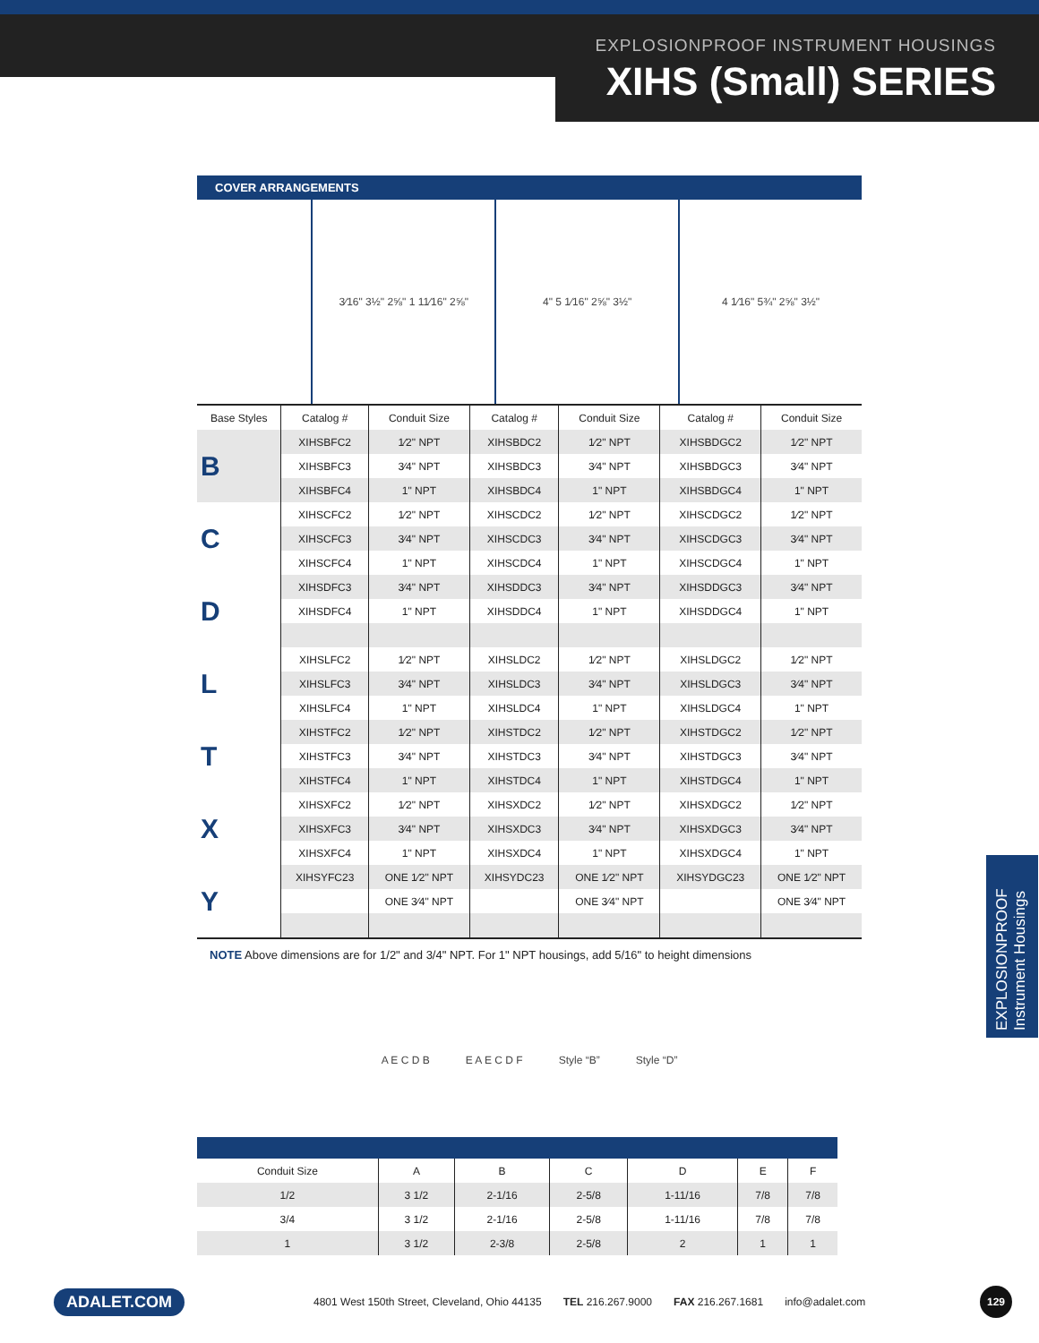EXPLOSIONPROOF INSTRUMENT HOUSINGS
XIHS (Small) SERIES
COVER ARRANGEMENTS
3⁄16" 3½" 2⅝" 1 11⁄16" 2⅝" 4" 5 1⁄16" 2⅝" 3½" 4 1⁄16" 5¾" 2⅝" 3½"
| Base Styles | Catalog # | Conduit Size | Catalog # | Conduit Size | Catalog # | Conduit Size |
| --- | --- | --- | --- | --- | --- | --- |
| B | XIHSBFC2 | 1⁄2" NPT | XIHSBDC2 | 1⁄2" NPT | XIHSBDGC2 | 1⁄2" NPT |
| | XIHSBFC3 | 3⁄4" NPT | XIHSBDC3 | 3⁄4" NPT | XIHSBDGC3 | 3⁄4" NPT |
| | XIHSBFC4 | 1" NPT | XIHSBDC4 | 1" NPT | XIHSBDGC4 | 1" NPT |
| C | XIHSCFC2 | 1⁄2" NPT | XIHSCDC2 | 1⁄2" NPT | XIHSCDGC2 | 1⁄2" NPT |
| | XIHSCFC3 | 3⁄4" NPT | XIHSCDC3 | 3⁄4" NPT | XIHSCDGC3 | 3⁄4" NPT |
| | XIHSCFC4 | 1" NPT | XIHSCDC4 | 1" NPT | XIHSCDGC4 | 1" NPT |
| D | XIHSDFC3 | 3⁄4" NPT | XIHSDDC3 | 3⁄4" NPT | XIHSDDGC3 | 3⁄4" NPT |
| | XIHSDFC4 | 1" NPT | XIHSDDC4 | 1" NPT | XIHSDDGC4 | 1" NPT |
| L | XIHSLFC2 | 1⁄2" NPT | XIHSLDC2 | 1⁄2" NPT | XIHSLDGC2 | 1⁄2" NPT |
| | XIHSLFC3 | 3⁄4" NPT | XIHSLDC3 | 3⁄4" NPT | XIHSLDGC3 | 3⁄4" NPT |
| | XIHSLFC4 | 1" NPT | XIHSLDC4 | 1" NPT | XIHSLDGC4 | 1" NPT |
| T | XIHSTFC2 | 1⁄2" NPT | XIHSTDC2 | 1⁄2" NPT | XIHSTDGC2 | 1⁄2" NPT |
| | XIHSTFC3 | 3⁄4" NPT | XIHSTDC3 | 3⁄4" NPT | XIHSTDGC3 | 3⁄4" NPT |
| | XIHSTFC4 | 1" NPT | XIHSTDC4 | 1" NPT | XIHSTDGC4 | 1" NPT |
| X | XIHSXFC2 | 1⁄2" NPT | XIHSXDC2 | 1⁄2" NPT | XIHSXDGC2 | 1⁄2" NPT |
| | XIHSXFC3 | 3⁄4" NPT | XIHSXDC3 | 3⁄4" NPT | XIHSXDGC3 | 3⁄4" NPT |
| | XIHSXFC4 | 1" NPT | XIHSXDC4 | 1" NPT | XIHSXDGC4 | 1" NPT |
| Y | XIHSYFC23 | ONE 1⁄2" NPT | XIHSYDC23 | ONE 1⁄2" NPT | XIHSYDGC23 | ONE 1⁄2" NPT |
| | | ONE 3⁄4" NPT | | ONE 3⁄4" NPT | | ONE 3⁄4" NPT |
NOTE Above dimensions are for 1/2" and 3/4" NPT. For 1" NPT housings, add 5/16" to height dimensions
A E C D B E A E C D F Style “B” Style “D”
| Conduit Size | A | B | C | D | E | F |
| --- | --- | --- | --- | --- | --- | --- |
| 1/2 | 3 1/2 | 2-1/16 | 2-5/8 | 1-11/16 | 7/8 | 7/8 |
| 3/4 | 3 1/2 | 2-1/16 | 2-5/8 | 1-11/16 | 7/8 | 7/8 |
| 1 | 3 1/2 | 2-3/8 | 2-5/8 | 2 | 1 | 1 |
EXPLOSIONPROOF
Instrument Housings
ADALET.COM 4801 West 150th Street, Cleveland, Ohio 44135 TEL 216.267.9000 FAX 216.267.1681 info@adalet.com 129